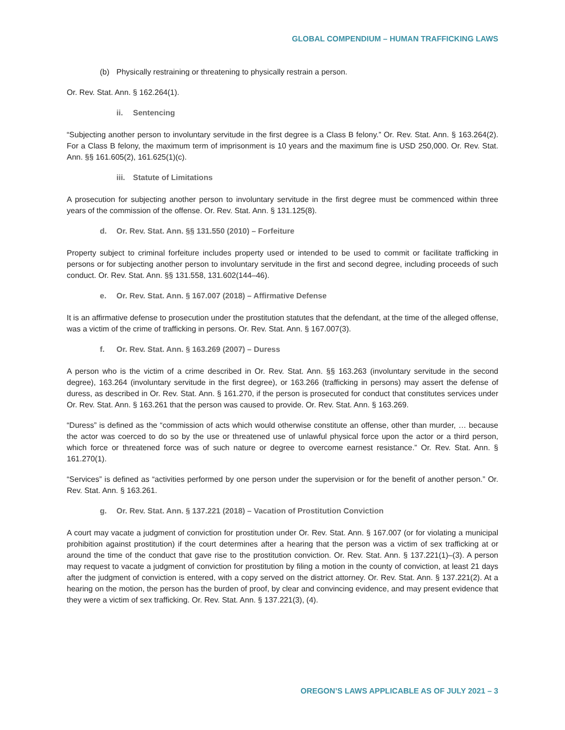GLOBAL COMPENDIUM – HUMAN TRAFFICKING LAWS
(b) Physically restraining or threatening to physically restrain a person.
Or. Rev. Stat. Ann. § 162.264(1).
ii. Sentencing
“Subjecting another person to involuntary servitude in the first degree is a Class B felony.” Or. Rev. Stat. Ann. § 163.264(2). For a Class B felony, the maximum term of imprisonment is 10 years and the maximum fine is USD 250,000. Or. Rev. Stat. Ann. §§ 161.605(2), 161.625(1)(c).
iii. Statute of Limitations
A prosecution for subjecting another person to involuntary servitude in the first degree must be commenced within three years of the commission of the offense. Or. Rev. Stat. Ann. § 131.125(8).
d. Or. Rev. Stat. Ann. §§ 131.550 (2010) – Forfeiture
Property subject to criminal forfeiture includes property used or intended to be used to commit or facilitate trafficking in persons or for subjecting another person to involuntary servitude in the first and second degree, including proceeds of such conduct. Or. Rev. Stat. Ann. §§ 131.558, 131.602(144–46).
e. Or. Rev. Stat. Ann. § 167.007 (2018) – Affirmative Defense
It is an affirmative defense to prosecution under the prostitution statutes that the defendant, at the time of the alleged offense, was a victim of the crime of trafficking in persons. Or. Rev. Stat. Ann. § 167.007(3).
f. Or. Rev. Stat. Ann. § 163.269 (2007) – Duress
A person who is the victim of a crime described in Or. Rev. Stat. Ann. §§ 163.263 (involuntary servitude in the second degree), 163.264 (involuntary servitude in the first degree), or 163.266 (trafficking in persons) may assert the defense of duress, as described in Or. Rev. Stat. Ann. § 161.270, if the person is prosecuted for conduct that constitutes services under Or. Rev. Stat. Ann. § 163.261 that the person was caused to provide. Or. Rev. Stat. Ann. § 163.269.
“Duress” is defined as the “commission of acts which would otherwise constitute an offense, other than murder, … because the actor was coerced to do so by the use or threatened use of unlawful physical force upon the actor or a third person, which force or threatened force was of such nature or degree to overcome earnest resistance.” Or. Rev. Stat. Ann. § 161.270(1).
“Services” is defined as “activities performed by one person under the supervision or for the benefit of another person.” Or. Rev. Stat. Ann. § 163.261.
g. Or. Rev. Stat. Ann. § 137.221 (2018) – Vacation of Prostitution Conviction
A court may vacate a judgment of conviction for prostitution under Or. Rev. Stat. Ann. § 167.007 (or for violating a municipal prohibition against prostitution) if the court determines after a hearing that the person was a victim of sex trafficking at or around the time of the conduct that gave rise to the prostitution conviction. Or. Rev. Stat. Ann. § 137.221(1)–(3). A person may request to vacate a judgment of conviction for prostitution by filing a motion in the county of conviction, at least 21 days after the judgment of conviction is entered, with a copy served on the district attorney. Or. Rev. Stat. Ann. § 137.221(2). At a hearing on the motion, the person has the burden of proof, by clear and convincing evidence, and may present evidence that they were a victim of sex trafficking. Or. Rev. Stat. Ann. § 137.221(3), (4).
OREGON’S LAWS APPLICABLE AS OF JULY 2021 – 3